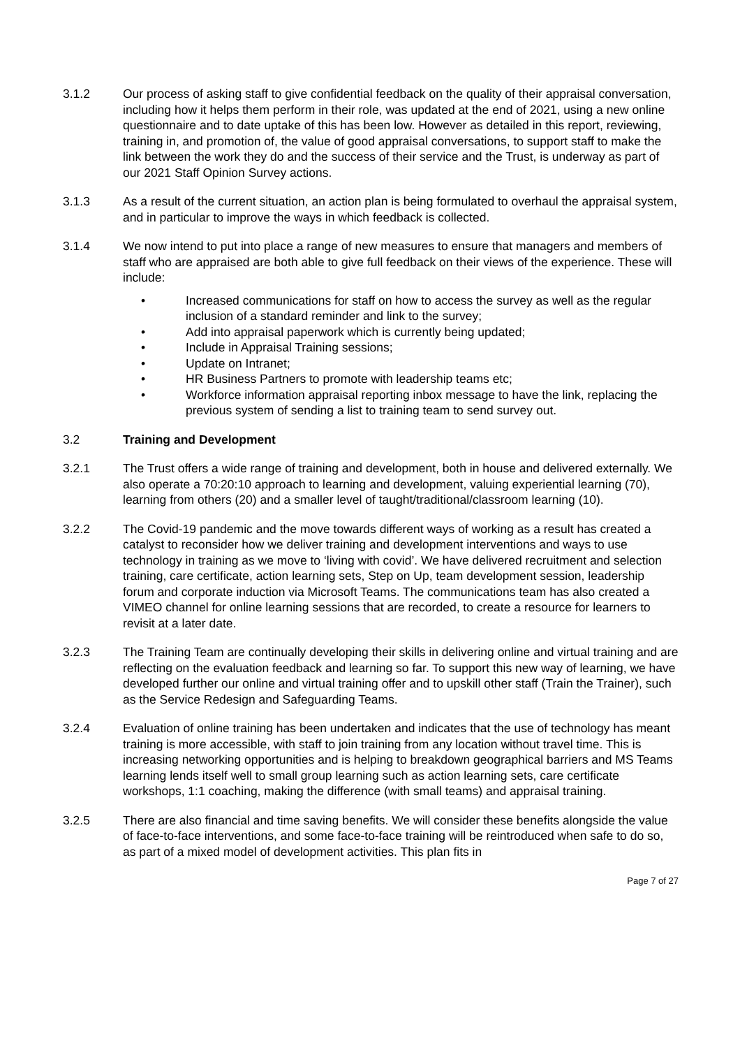3.1.2 Our process of asking staff to give confidential feedback on the quality of their appraisal conversation, including how it helps them perform in their role, was updated at the end of 2021, using a new online questionnaire and to date uptake of this has been low. However as detailed in this report, reviewing, training in, and promotion of, the value of good appraisal conversations, to support staff to make the link between the work they do and the success of their service and the Trust, is underway as part of our 2021 Staff Opinion Survey actions.
3.1.3 As a result of the current situation, an action plan is being formulated to overhaul the appraisal system, and in particular to improve the ways in which feedback is collected.
3.1.4 We now intend to put into place a range of new measures to ensure that managers and members of staff who are appraised are both able to give full feedback on their views of the experience. These will include:
• Increased communications for staff on how to access the survey as well as the regular inclusion of a standard reminder and link to the survey;
• Add into appraisal paperwork which is currently being updated;
• Include in Appraisal Training sessions;
• Update on Intranet;
• HR Business Partners to promote with leadership teams etc;
• Workforce information appraisal reporting inbox message to have the link, replacing the previous system of sending a list to training team to send survey out.
3.2 Training and Development
3.2.1 The Trust offers a wide range of training and development, both in house and delivered externally. We also operate a 70:20:10 approach to learning and development, valuing experiential learning (70), learning from others (20) and a smaller level of taught/traditional/classroom learning (10).
3.2.2 The Covid-19 pandemic and the move towards different ways of working as a result has created a catalyst to reconsider how we deliver training and development interventions and ways to use technology in training as we move to ‘living with covid’. We have delivered recruitment and selection training, care certificate, action learning sets, Step on Up, team development session, leadership forum and corporate induction via Microsoft Teams. The communications team has also created a VIMEO channel for online learning sessions that are recorded, to create a resource for learners to revisit at a later date.
3.2.3 The Training Team are continually developing their skills in delivering online and virtual training and are reflecting on the evaluation feedback and learning so far. To support this new way of learning, we have developed further our online and virtual training offer and to upskill other staff (Train the Trainer), such as the Service Redesign and Safeguarding Teams.
3.2.4 Evaluation of online training has been undertaken and indicates that the use of technology has meant training is more accessible, with staff to join training from any location without travel time. This is increasing networking opportunities and is helping to breakdown geographical barriers and MS Teams learning lends itself well to small group learning such as action learning sets, care certificate workshops, 1:1 coaching, making the difference (with small teams) and appraisal training.
3.2.5 There are also financial and time saving benefits. We will consider these benefits alongside the value of face-to-face interventions, and some face-to-face training will be reintroduced when safe to do so, as part of a mixed model of development activities. This plan fits in
Page 7 of 27